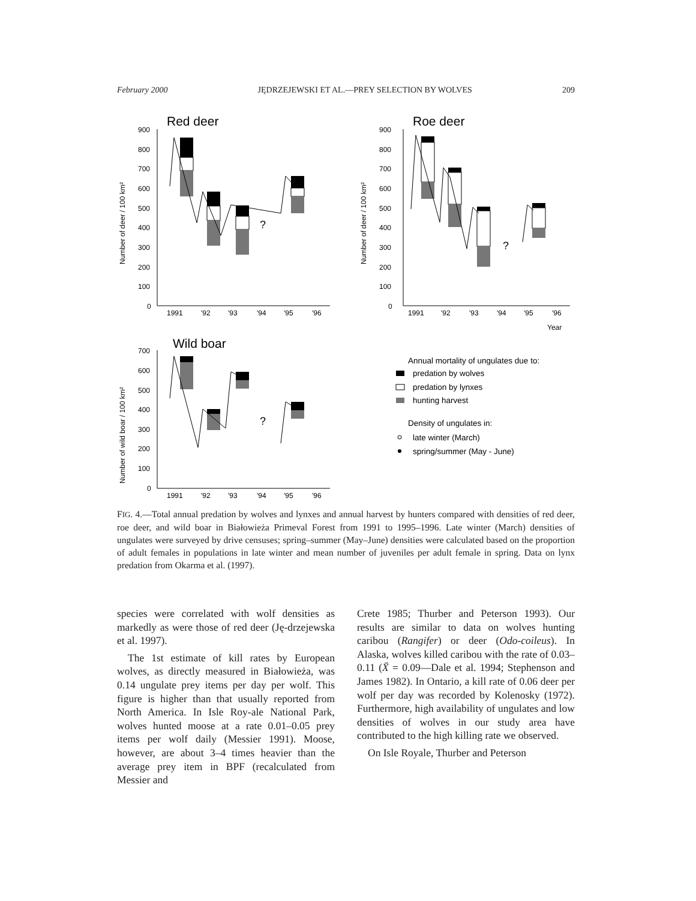February 2000 JĘDRZEJEWSKI ET AL.—PREY SELECTION BY WOLVES 209
Red deer
Roe deer
Wild boar
900
800
700
600
500
400
300
200
100
0
1991
'92
'93
'94
'95
'96
Number of deer / 100 km²
?
900
800
700
600
500
400
300
200
100
0
1991
'92
'93
'94
'95
'96
Year
Number of deer / 100 km²
?
700
600
500
400
300
200
100
0
1991
'92
'93
'94
'95
'96
Number of wild boar / 100 km²
?
Annual mortality of ungulates due to:
predation by wolves
predation by lynxes
hunting harvest
Density of ungulates in:
late winter (March)
spring/summer (May - June)
FIG. 4.—Total annual predation by wolves and lynxes and annual harvest by hunters compared with densities of red deer, roe deer, and wild boar in Białowieża Primeval Forest from 1991 to 1995–1996. Late winter (March) densities of ungulates were surveyed by drive censuses; spring–summer (May–June) densities were calculated based on the proportion of adult females in populations in late winter and mean number of juveniles per adult female in spring. Data on lynx predation from Okarma et al. (1997).
species were correlated with wolf densities as markedly as were those of red deer (Ję-drzejewska et al. 1997).
The 1st estimate of kill rates by European wolves, as directly measured in Białowieża, was 0.14 ungulate prey items per day per wolf. This figure is higher than that usually reported from North America. In Isle Roy-ale National Park, wolves hunted moose at a rate 0.01–0.05 prey items per wolf daily (Messier 1991). Moose, however, are about 3–4 times heavier than the average prey item in BPF (recalculated from Messier and
Crete 1985; Thurber and Peterson 1993). Our results are similar to data on wolves hunting caribou (Rangifer) or deer (Odo-coileus). In Alaska, wolves killed caribou with the rate of 0.03–0.11 (X̄ = 0.09—Dale et al. 1994; Stephenson and James 1982). In Ontario, a kill rate of 0.06 deer per wolf per day was recorded by Kolenosky (1972). Furthermore, high availability of ungulates and low densities of wolves in our study area have contributed to the high killing rate we observed.
On Isle Royale, Thurber and Peterson